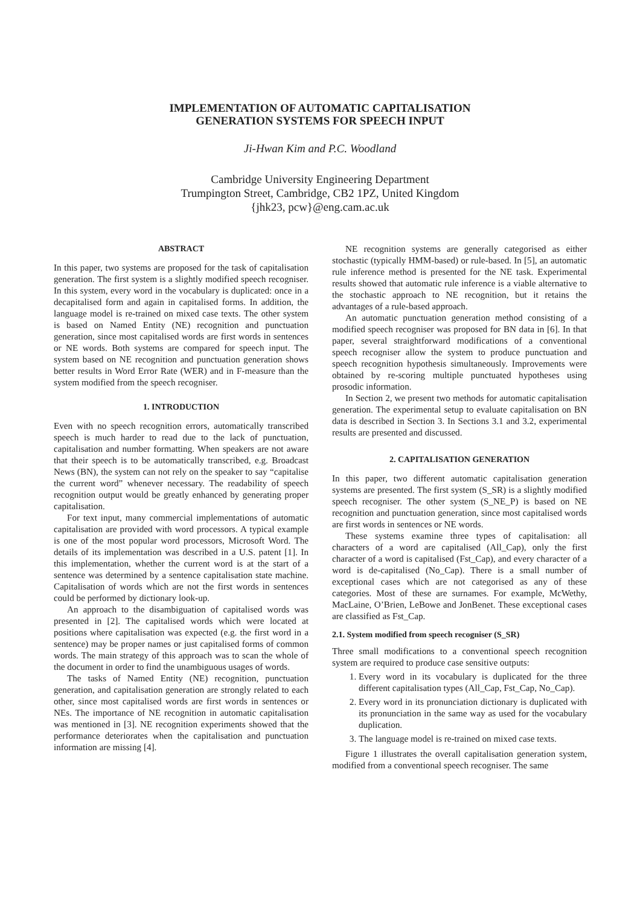IMPLEMENTATION OF AUTOMATIC CAPITALISATION
GENERATION SYSTEMS FOR SPEECH INPUT
Ji-Hwan Kim and P.C. Woodland
Cambridge University Engineering Department
Trumpington Street, Cambridge, CB2 1PZ, United Kingdom
{jhk23, pcw}@eng.cam.ac.uk
ABSTRACT
In this paper, two systems are proposed for the task of capitalisation generation. The first system is a slightly modified speech recogniser. In this system, every word in the vocabulary is duplicated: once in a decapitalised form and again in capitalised forms. In addition, the language model is re-trained on mixed case texts. The other system is based on Named Entity (NE) recognition and punctuation generation, since most capitalised words are first words in sentences or NE words. Both systems are compared for speech input. The system based on NE recognition and punctuation generation shows better results in Word Error Rate (WER) and in F-measure than the system modified from the speech recogniser.
1. INTRODUCTION
Even with no speech recognition errors, automatically transcribed speech is much harder to read due to the lack of punctuation, capitalisation and number formatting. When speakers are not aware that their speech is to be automatically transcribed, e.g. Broadcast News (BN), the system can not rely on the speaker to say “capitalise the current word” whenever necessary. The readability of speech recognition output would be greatly enhanced by generating proper capitalisation.
For text input, many commercial implementations of automatic capitalisation are provided with word processors. A typical example is one of the most popular word processors, Microsoft Word. The details of its implementation was described in a U.S. patent [1]. In this implementation, whether the current word is at the start of a sentence was determined by a sentence capitalisation state machine. Capitalisation of words which are not the first words in sentences could be performed by dictionary look-up.
An approach to the disambiguation of capitalised words was presented in [2]. The capitalised words which were located at positions where capitalisation was expected (e.g. the first word in a sentence) may be proper names or just capitalised forms of common words. The main strategy of this approach was to scan the whole of the document in order to find the unambiguous usages of words.
The tasks of Named Entity (NE) recognition, punctuation generation, and capitalisation generation are strongly related to each other, since most capitalised words are first words in sentences or NEs. The importance of NE recognition in automatic capitalisation was mentioned in [3]. NE recognition experiments showed that the performance deteriorates when the capitalisation and punctuation information are missing [4].
NE recognition systems are generally categorised as either stochastic (typically HMM-based) or rule-based. In [5], an automatic rule inference method is presented for the NE task. Experimental results showed that automatic rule inference is a viable alternative to the stochastic approach to NE recognition, but it retains the advantages of a rule-based approach.
An automatic punctuation generation method consisting of a modified speech recogniser was proposed for BN data in [6]. In that paper, several straightforward modifications of a conventional speech recogniser allow the system to produce punctuation and speech recognition hypothesis simultaneously. Improvements were obtained by re-scoring multiple punctuated hypotheses using prosodic information.
In Section 2, we present two methods for automatic capitalisation generation. The experimental setup to evaluate capitalisation on BN data is described in Section 3. In Sections 3.1 and 3.2, experimental results are presented and discussed.
2. CAPITALISATION GENERATION
In this paper, two different automatic capitalisation generation systems are presented. The first system (S_SR) is a slightly modified speech recogniser. The other system (S_NE_P) is based on NE recognition and punctuation generation, since most capitalised words are first words in sentences or NE words.
These systems examine three types of capitalisation: all characters of a word are capitalised (All_Cap), only the first character of a word is capitalised (Fst_Cap), and every character of a word is de-capitalised (No_Cap). There is a small number of exceptional cases which are not categorised as any of these categories. Most of these are surnames. For example, McWethy, MacLaine, O’Brien, LeBowe and JonBenet. These exceptional cases are classified as Fst_Cap.
2.1. System modified from speech recogniser (S_SR)
Three small modifications to a conventional speech recognition system are required to produce case sensitive outputs:
1. Every word in its vocabulary is duplicated for the three different capitalisation types (All_Cap, Fst_Cap, No_Cap).
2. Every word in its pronunciation dictionary is duplicated with its pronunciation in the same way as used for the vocabulary duplication.
3. The language model is re-trained on mixed case texts.
Figure 1 illustrates the overall capitalisation generation system, modified from a conventional speech recogniser. The same